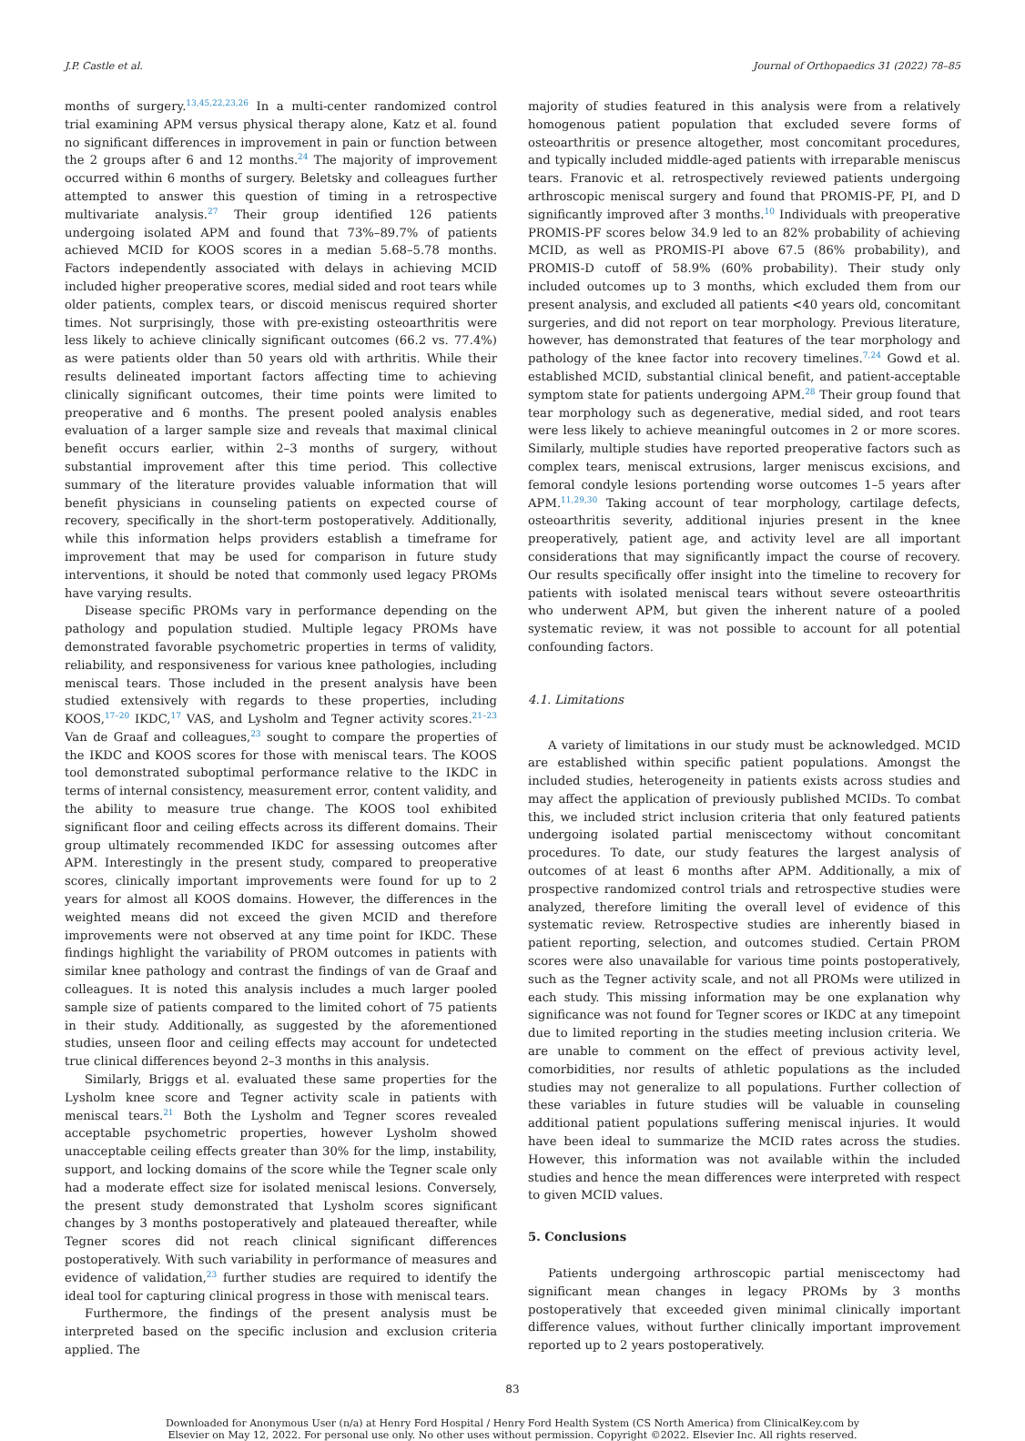J.P. Castle et al. Journal of Orthopaedics 31 (2022) 78–85
months of surgery.<sup>13,45,22,23,26</sup> In a multi-center randomized control trial examining APM versus physical therapy alone, Katz et al. found no significant differences in improvement in pain or function between the 2 groups after 6 and 12 months.<sup>24</sup> The majority of improvement occurred within 6 months of surgery. Beletsky and colleagues further attempted to answer this question of timing in a retrospective multivariate analysis.<sup>27</sup> Their group identified 126 patients undergoing isolated APM and found that 73%–89.7% of patients achieved MCID for KOOS scores in a median 5.68–5.78 months. Factors independently associated with delays in achieving MCID included higher preoperative scores, medial sided and root tears while older patients, complex tears, or discoid meniscus required shorter times. Not surprisingly, those with pre-existing osteoarthritis were less likely to achieve clinically significant outcomes (66.2 vs. 77.4%) as were patients older than 50 years old with arthritis. While their results delineated important factors affecting time to achieving clinically significant outcomes, their time points were limited to preoperative and 6 months. The present pooled analysis enables evaluation of a larger sample size and reveals that maximal clinical benefit occurs earlier, within 2–3 months of surgery, without substantial improvement after this time period. This collective summary of the literature provides valuable information that will benefit physicians in counseling patients on expected course of recovery, specifically in the short-term postoperatively. Additionally, while this information helps providers establish a timeframe for improvement that may be used for comparison in future study interventions, it should be noted that commonly used legacy PROMs have varying results.
Disease specific PROMs vary in performance depending on the pathology and population studied. Multiple legacy PROMs have demonstrated favorable psychometric properties in terms of validity, reliability, and responsiveness for various knee pathologies, including meniscal tears. Those included in the present analysis have been studied extensively with regards to these properties, including KOOS,<sup>17–20</sup> IKDC,<sup>17</sup> VAS, and Lysholm and Tegner activity scores.<sup>21–23</sup> Van de Graaf and colleagues,<sup>23</sup> sought to compare the properties of the IKDC and KOOS scores for those with meniscal tears. The KOOS tool demonstrated suboptimal performance relative to the IKDC in terms of internal consistency, measurement error, content validity, and the ability to measure true change. The KOOS tool exhibited significant floor and ceiling effects across its different domains. Their group ultimately recommended IKDC for assessing outcomes after APM. Interestingly in the present study, compared to preoperative scores, clinically important improvements were found for up to 2 years for almost all KOOS domains. However, the differences in the weighted means did not exceed the given MCID and therefore improvements were not observed at any time point for IKDC. These findings highlight the variability of PROM outcomes in patients with similar knee pathology and contrast the findings of van de Graaf and colleagues. It is noted this analysis includes a much larger pooled sample size of patients compared to the limited cohort of 75 patients in their study. Additionally, as suggested by the aforementioned studies, unseen floor and ceiling effects may account for undetected true clinical differences beyond 2–3 months in this analysis.
Similarly, Briggs et al. evaluated these same properties for the Lysholm knee score and Tegner activity scale in patients with meniscal tears.<sup>21</sup> Both the Lysholm and Tegner scores revealed acceptable psychometric properties, however Lysholm showed unacceptable ceiling effects greater than 30% for the limp, instability, support, and locking domains of the score while the Tegner scale only had a moderate effect size for isolated meniscal lesions. Conversely, the present study demonstrated that Lysholm scores significant changes by 3 months postoperatively and plateaued thereafter, while Tegner scores did not reach clinical significant differences postoperatively. With such variability in performance of measures and evidence of validation,<sup>23</sup> further studies are required to identify the ideal tool for capturing clinical progress in those with meniscal tears.
Furthermore, the findings of the present analysis must be interpreted based on the specific inclusion and exclusion criteria applied. The
majority of studies featured in this analysis were from a relatively homogenous patient population that excluded severe forms of osteoarthritis or presence altogether, most concomitant procedures, and typically included middle-aged patients with irreparable meniscus tears. Franovic et al. retrospectively reviewed patients undergoing arthroscopic meniscal surgery and found that PROMIS-PF, PI, and D significantly improved after 3 months.<sup>10</sup> Individuals with preoperative PROMIS-PF scores below 34.9 led to an 82% probability of achieving MCID, as well as PROMIS-PI above 67.5 (86% probability), and PROMIS-D cutoff of 58.9% (60% probability). Their study only included outcomes up to 3 months, which excluded them from our present analysis, and excluded all patients <40 years old, concomitant surgeries, and did not report on tear morphology. Previous literature, however, has demonstrated that features of the tear morphology and pathology of the knee factor into recovery timelines.<sup>7,24</sup> Gowd et al. established MCID, substantial clinical benefit, and patient-acceptable symptom state for patients undergoing APM.<sup>28</sup> Their group found that tear morphology such as degenerative, medial sided, and root tears were less likely to achieve meaningful outcomes in 2 or more scores. Similarly, multiple studies have reported preoperative factors such as complex tears, meniscal extrusions, larger meniscus excisions, and femoral condyle lesions portending worse outcomes 1–5 years after APM.<sup>11,29,30</sup> Taking account of tear morphology, cartilage defects, osteoarthritis severity, additional injuries present in the knee preoperatively, patient age, and activity level are all important considerations that may significantly impact the course of recovery. Our results specifically offer insight into the timeline to recovery for patients with isolated meniscal tears without severe osteoarthritis who underwent APM, but given the inherent nature of a pooled systematic review, it was not possible to account for all potential confounding factors.
4.1. Limitations
A variety of limitations in our study must be acknowledged. MCID are established within specific patient populations. Amongst the included studies, heterogeneity in patients exists across studies and may affect the application of previously published MCIDs. To combat this, we included strict inclusion criteria that only featured patients undergoing isolated partial meniscectomy without concomitant procedures. To date, our study features the largest analysis of outcomes of at least 6 months after APM. Additionally, a mix of prospective randomized control trials and retrospective studies were analyzed, therefore limiting the overall level of evidence of this systematic review. Retrospective studies are inherently biased in patient reporting, selection, and outcomes studied. Certain PROM scores were also unavailable for various time points postoperatively, such as the Tegner activity scale, and not all PROMs were utilized in each study. This missing information may be one explanation why significance was not found for Tegner scores or IKDC at any timepoint due to limited reporting in the studies meeting inclusion criteria. We are unable to comment on the effect of previous activity level, comorbidities, nor results of athletic populations as the included studies may not generalize to all populations. Further collection of these variables in future studies will be valuable in counseling additional patient populations suffering meniscal injuries. It would have been ideal to summarize the MCID rates across the studies. However, this information was not available within the included studies and hence the mean differences were interpreted with respect to given MCID values.
5. Conclusions
Patients undergoing arthroscopic partial meniscectomy had significant mean changes in legacy PROMs by 3 months postoperatively that exceeded given minimal clinically important difference values, without further clinically important improvement reported up to 2 years postoperatively.
83
Downloaded for Anonymous User (n/a) at Henry Ford Hospital / Henry Ford Health System (CS North America) from ClinicalKey.com by
Elsevier on May 12, 2022. For personal use only. No other uses without permission. Copyright ©2022. Elsevier Inc. All rights reserved.